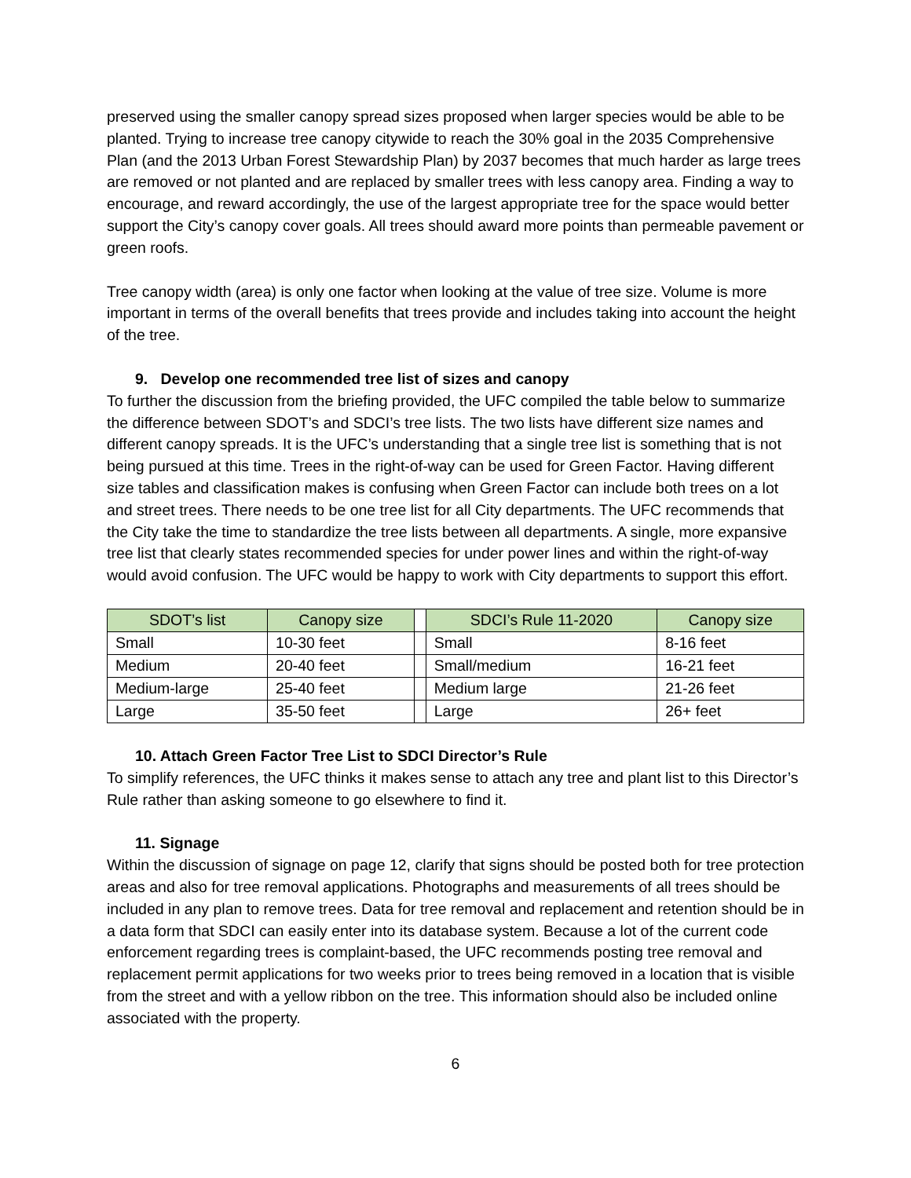preserved using the smaller canopy spread sizes proposed when larger species would be able to be planted. Trying to increase tree canopy citywide to reach the 30% goal in the 2035 Comprehensive Plan (and the 2013 Urban Forest Stewardship Plan) by 2037 becomes that much harder as large trees are removed or not planted and are replaced by smaller trees with less canopy area. Finding a way to encourage, and reward accordingly, the use of the largest appropriate tree for the space would better support the City’s canopy cover goals. All trees should award more points than permeable pavement or green roofs.
Tree canopy width (area) is only one factor when looking at the value of tree size. Volume is more important in terms of the overall benefits that trees provide and includes taking into account the height of the tree.
9. Develop one recommended tree list of sizes and canopy
To further the discussion from the briefing provided, the UFC compiled the table below to summarize the difference between SDOT’s and SDCI’s tree lists. The two lists have different size names and different canopy spreads. It is the UFC’s understanding that a single tree list is something that is not being pursued at this time. Trees in the right-of-way can be used for Green Factor. Having different size tables and classification makes is confusing when Green Factor can include both trees on a lot and street trees. There needs to be one tree list for all City departments. The UFC recommends that the City take the time to standardize the tree lists between all departments. A single, more expansive tree list that clearly states recommended species for under power lines and within the right-of-way would avoid confusion. The UFC would be happy to work with City departments to support this effort.
| SDOT’s list | Canopy size | | SDCI’s Rule 11-2020 | Canopy size |
| Small | 10-30 feet | | Small | 8-16 feet |
| Medium | 20-40 feet | | Small/medium | 16-21 feet |
| Medium-large | 25-40 feet | | Medium large | 21-26 feet |
| Large | 35-50 feet | | Large | 26+ feet |
10. Attach Green Factor Tree List to SDCI Director’s Rule
To simplify references, the UFC thinks it makes sense to attach any tree and plant list to this Director’s Rule rather than asking someone to go elsewhere to find it.
11. Signage
Within the discussion of signage on page 12, clarify that signs should be posted both for tree protection areas and also for tree removal applications. Photographs and measurements of all trees should be included in any plan to remove trees. Data for tree removal and replacement and retention should be in a data form that SDCI can easily enter into its database system. Because a lot of the current code enforcement regarding trees is complaint-based, the UFC recommends posting tree removal and replacement permit applications for two weeks prior to trees being removed in a location that is visible from the street and with a yellow ribbon on the tree. This information should also be included online associated with the property.
6